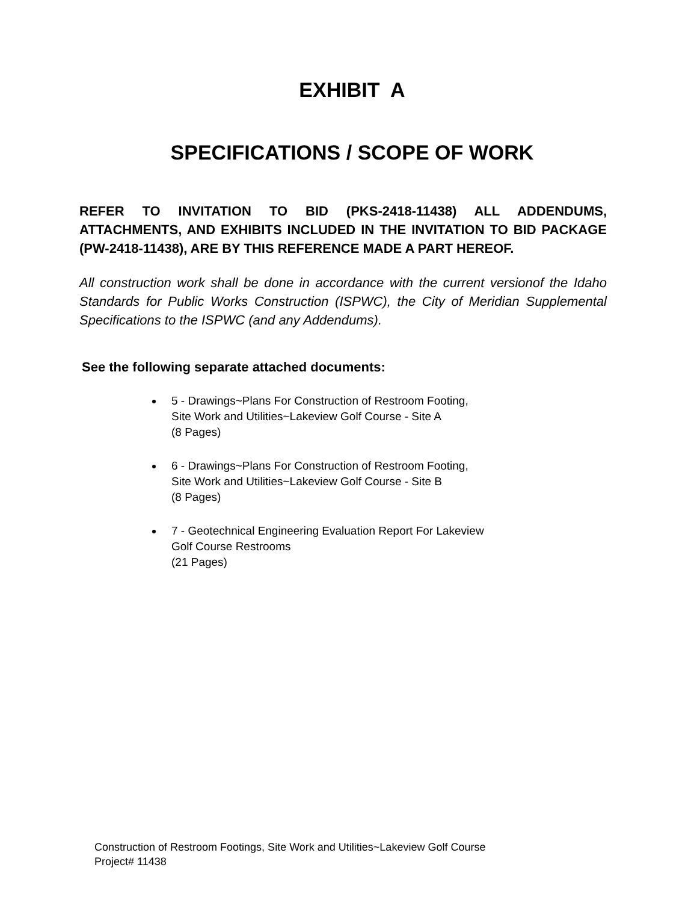EXHIBIT A
SPECIFICATIONS / SCOPE OF WORK
REFER TO INVITATION TO BID (PKS-2418-11438) ALL ADDENDUMS, ATTACHMENTS, AND EXHIBITS INCLUDED IN THE INVITATION TO BID PACKAGE (PW-2418-11438), ARE BY THIS REFERENCE MADE A PART HEREOF.
All construction work shall be done in accordance with the current versionof the Idaho Standards for Public Works Construction (ISPWC), the City of Meridian Supplemental Specifications to the ISPWC (and any Addendums).
See the following separate attached documents:
5 - Drawings~Plans For Construction of Restroom Footing,
Site Work and Utilities~Lakeview Golf Course - Site A
(8 Pages)
6 - Drawings~Plans For Construction of Restroom Footing,
Site Work and Utilities~Lakeview Golf Course - Site B
(8 Pages)
7 - Geotechnical Engineering Evaluation Report For Lakeview
Golf Course Restrooms
(21 Pages)
Construction of Restroom Footings, Site Work and Utilities~Lakeview Golf Course
Project# 11438